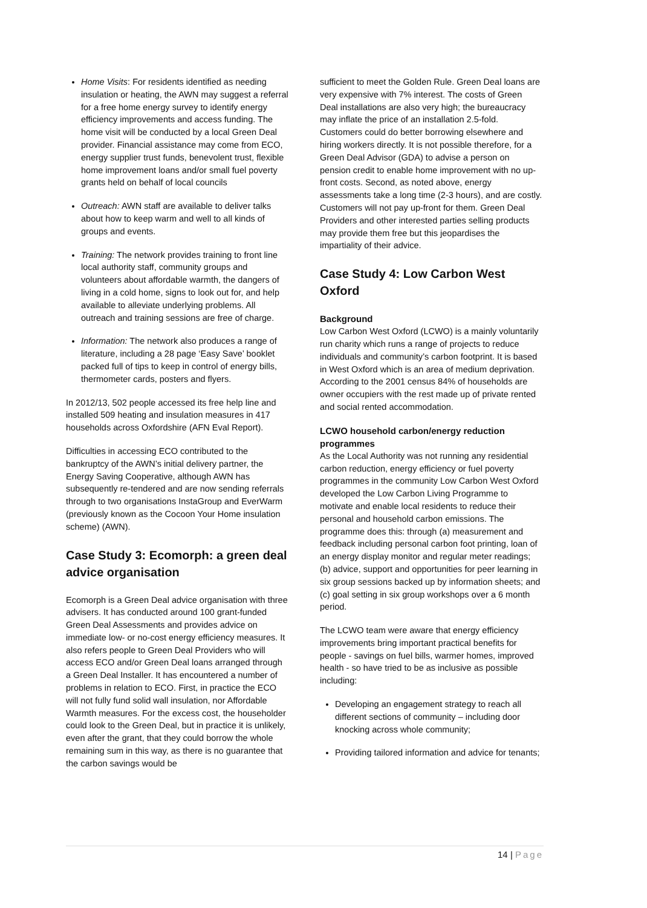Home Visits: For residents identified as needing insulation or heating, the AWN may suggest a referral for a free home energy survey to identify energy efficiency improvements and access funding. The home visit will be conducted by a local Green Deal provider. Financial assistance may come from ECO, energy supplier trust funds, benevolent trust, flexible home improvement loans and/or small fuel poverty grants held on behalf of local councils
Outreach: AWN staff are available to deliver talks about how to keep warm and well to all kinds of groups and events.
Training: The network provides training to front line local authority staff, community groups and volunteers about affordable warmth, the dangers of living in a cold home, signs to look out for, and help available to alleviate underlying problems. All outreach and training sessions are free of charge.
Information: The network also produces a range of literature, including a 28 page ‘Easy Save’ booklet packed full of tips to keep in control of energy bills, thermometer cards, posters and flyers.
In 2012/13, 502 people accessed its free help line and installed 509 heating and insulation measures in 417 households across Oxfordshire (AFN Eval Report).
Difficulties in accessing ECO contributed to the bankruptcy of the AWN’s initial delivery partner, the Energy Saving Cooperative, although AWN has subsequently re-tendered and are now sending referrals through to two organisations InstaGroup and EverWarm (previously known as the Cocoon Your Home insulation scheme) (AWN).
Case Study 3: Ecomorph: a green deal advice organisation
Ecomorph is a Green Deal advice organisation with three advisers. It has conducted around 100 grant-funded Green Deal Assessments and provides advice on immediate low- or no-cost energy efficiency measures. It also refers people to Green Deal Providers who will access ECO and/or Green Deal loans arranged through a Green Deal Installer. It has encountered a number of problems in relation to ECO. First, in practice the ECO will not fully fund solid wall insulation, nor Affordable Warmth measures. For the excess cost, the householder could look to the Green Deal, but in practice it is unlikely, even after the grant, that they could borrow the whole remaining sum in this way, as there is no guarantee that the carbon savings would be
sufficient to meet the Golden Rule. Green Deal loans are very expensive with 7% interest. The costs of Green Deal installations are also very high; the bureaucracy may inflate the price of an installation 2.5-fold. Customers could do better borrowing elsewhere and hiring workers directly. It is not possible therefore, for a Green Deal Advisor (GDA) to advise a person on pension credit to enable home improvement with no up-front costs. Second, as noted above, energy assessments take a long time (2-3 hours), and are costly. Customers will not pay up-front for them. Green Deal Providers and other interested parties selling products may provide them free but this jeopardises the impartiality of their advice.
Case Study 4: Low Carbon West Oxford
Background
Low Carbon West Oxford (LCWO) is a mainly voluntarily run charity which runs a range of projects to reduce individuals and community’s carbon footprint. It is based in West Oxford which is an area of medium deprivation. According to the 2001 census 84% of households are owner occupiers with the rest made up of private rented and social rented accommodation.
LCWO household carbon/energy reduction programmes
As the Local Authority was not running any residential carbon reduction, energy efficiency or fuel poverty programmes in the community Low Carbon West Oxford developed the Low Carbon Living Programme to motivate and enable local residents to reduce their personal and household carbon emissions. The programme does this: through (a) measurement and feedback including personal carbon foot printing, loan of an energy display monitor and regular meter readings; (b) advice, support and opportunities for peer learning in six group sessions backed up by information sheets; and (c) goal setting in six group workshops over a 6 month period.
The LCWO team were aware that energy efficiency improvements bring important practical benefits for people - savings on fuel bills, warmer homes, improved health - so have tried to be as inclusive as possible including:
Developing an engagement strategy to reach all different sections of community – including door knocking across whole community;
Providing tailored information and advice for tenants;
14 | Page